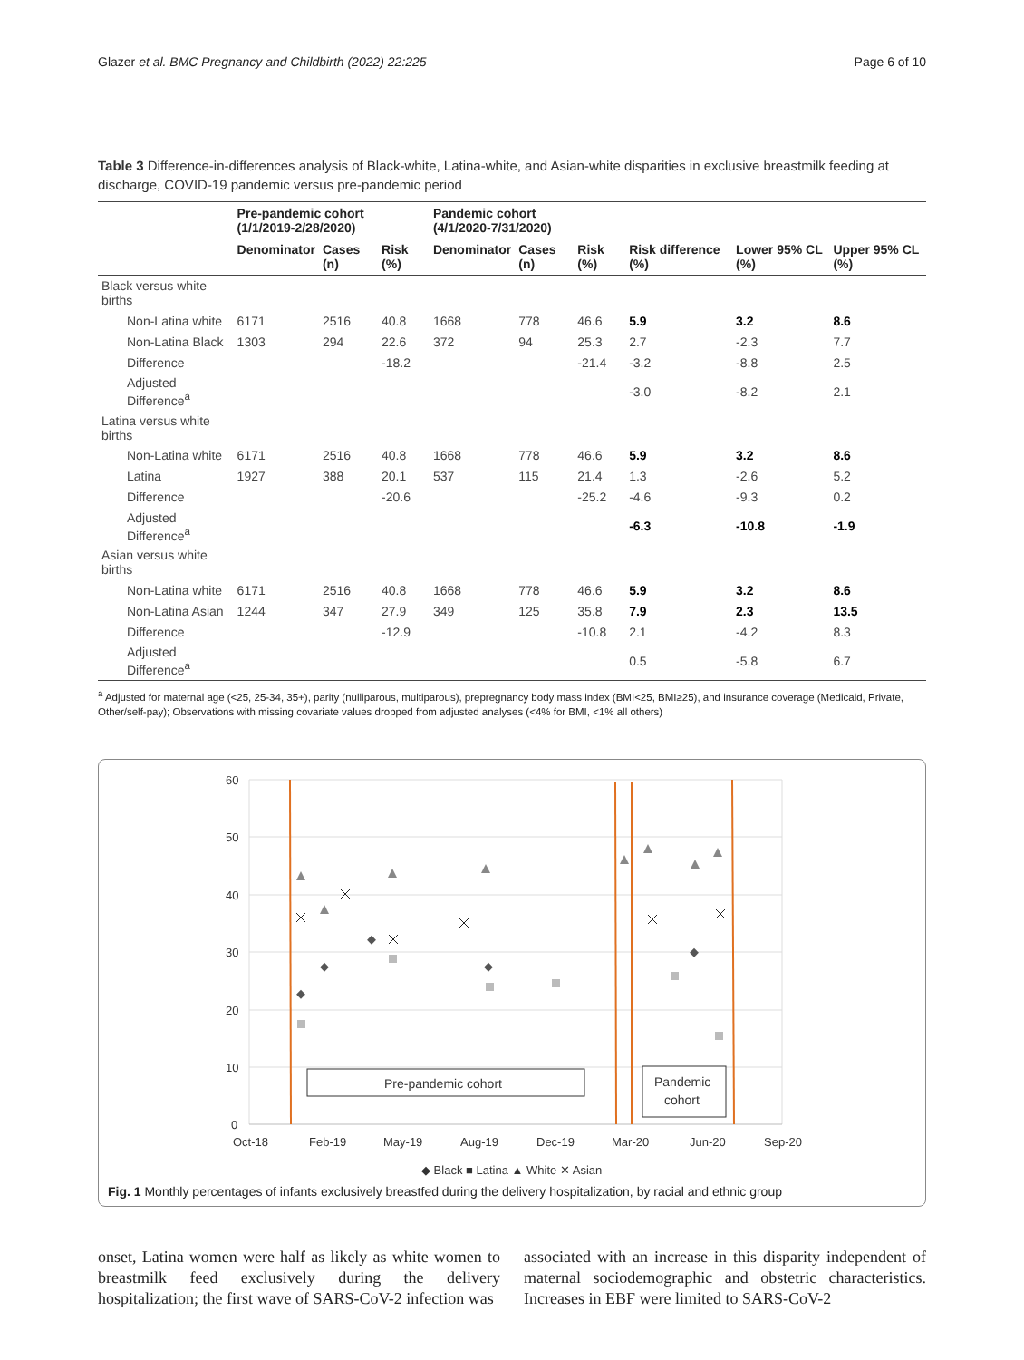Glazer et al. BMC Pregnancy and Childbirth (2022) 22:225 Page 6 of 10
Table 3 Difference-in-differences analysis of Black-white, Latina-white, and Asian-white disparities in exclusive breastmilk feeding at discharge, COVID-19 pandemic versus pre-pandemic period
| | Pre-pandemic cohort (1/1/2019-2/28/2020) | | | Pandemic cohort (4/1/2020-7/31/2020) | | | | | |
| --- | --- | --- | --- | --- | --- | --- | --- | --- | --- |
| | Denominator | Cases (n) | Risk (%) | Denominator | Cases (n) | Risk (%) | Risk difference (%) | Lower 95% CL (%) | Upper 95% CL (%) |
| Black versus white births | | | | | | | | | |
| Non-Latina white | 6171 | 2516 | 40.8 | 1668 | 778 | 46.6 | 5.9 | 3.2 | 8.6 |
| Non-Latina Black | 1303 | 294 | 22.6 | 372 | 94 | 25.3 | 2.7 | -2.3 | 7.7 |
| Difference | | | -18.2 | | | -21.4 | -3.2 | -8.8 | 2.5 |
| Adjusted Difference<sup>a</sup> | | | | | | | -3.0 | -8.2 | 2.1 |
| Latina versus white births | | | | | | | | | |
| Non-Latina white | 6171 | 2516 | 40.8 | 1668 | 778 | 46.6 | 5.9 | 3.2 | 8.6 |
| Latina | 1927 | 388 | 20.1 | 537 | 115 | 21.4 | 1.3 | -2.6 | 5.2 |
| Difference | | | -20.6 | | | -25.2 | -4.6 | -9.3 | 0.2 |
| Adjusted Difference<sup>a</sup> | | | | | | | -6.3 | -10.8 | -1.9 |
| Asian versus white births | | | | | | | | | |
| Non-Latina white | 6171 | 2516 | 40.8 | 1668 | 778 | 46.6 | 5.9 | 3.2 | 8.6 |
| Non-Latina Asian | 1244 | 347 | 27.9 | 349 | 125 | 35.8 | 7.9 | 2.3 | 13.5 |
| Difference | | | -12.9 | | | -10.8 | 2.1 | -4.2 | 8.3 |
| Adjusted Difference<sup>a</sup> | | | | | | | 0.5 | -5.8 | 6.7 |
<sup>a</sup> Adjusted for maternal age (<25, 25-34, 35+), parity (nulliparous, multiparous), prepregnancy body mass index (BMI<25, BMI≥25), and insurance coverage (Medicaid, Private, Other/self-pay); Observations with missing covariate values dropped from adjusted analyses (<4% for BMI, <1% all others)
60
50
40
30
20
10
0
Oct-18
Feb-19
May-19
Aug-19
Dec-19
Mar-20
Jun-20
Sep-20
Pre-pandemic cohort
Pandemic
cohort
◆ Black ■ Latina ▲ White ✕ Asian
Fig. 1 Monthly percentages of infants exclusively breastfed during the delivery hospitalization, by racial and ethnic group
onset, Latina women were half as likely as white women to breastmilk feed exclusively during the delivery hospitalization; the first wave of SARS-CoV-2 infection was
associated with an increase in this disparity independent of maternal sociodemographic and obstetric characteristics. Increases in EBF were limited to SARS-CoV-2